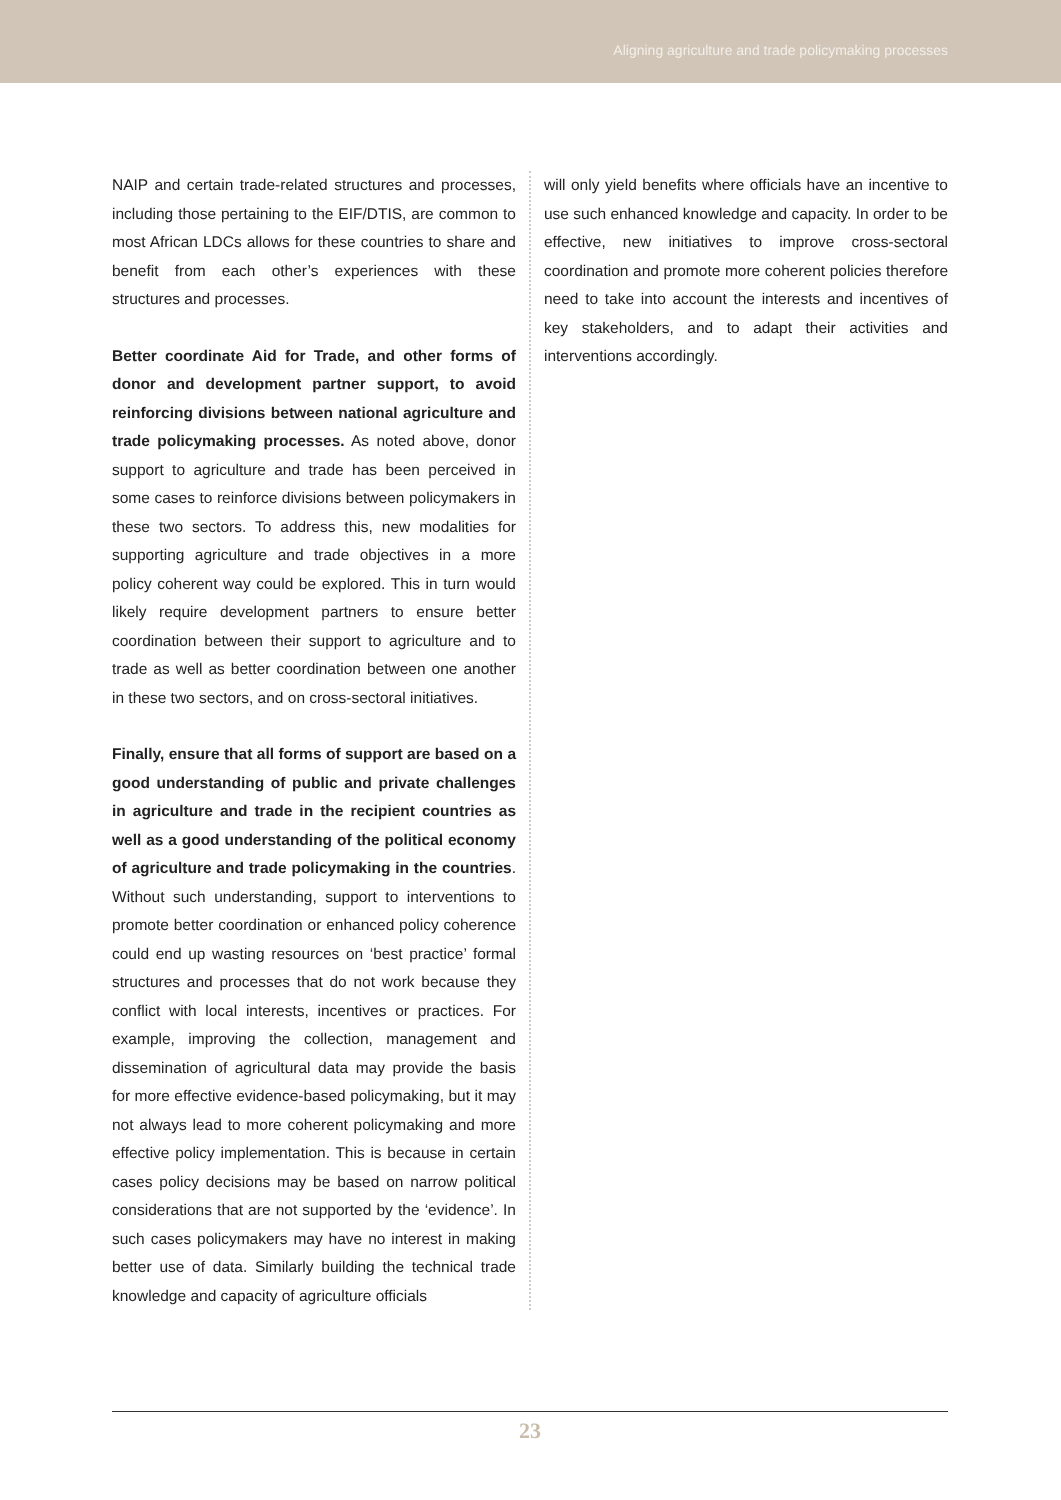Aligning agriculture and trade policymaking processes
NAIP and certain trade-related structures and processes, including those pertaining to the EIF/DTIS, are common to most African LDCs allows for these countries to share and benefit from each other’s experiences with these structures and processes.
Better coordinate Aid for Trade, and other forms of donor and development partner support, to avoid reinforcing divisions between national agriculture and trade policymaking processes. As noted above, donor support to agriculture and trade has been perceived in some cases to reinforce divisions between policymakers in these two sectors. To address this, new modalities for supporting agriculture and trade objectives in a more policy coherent way could be explored. This in turn would likely require development partners to ensure better coordination between their support to agriculture and to trade as well as better coordination between one another in these two sectors, and on cross-sectoral initiatives.
Finally, ensure that all forms of support are based on a good understanding of public and private challenges in agriculture and trade in the recipient countries as well as a good understanding of the political economy of agriculture and trade policymaking in the countries. Without such understanding, support to interventions to promote better coordination or enhanced policy coherence could end up wasting resources on ‘best practice’ formal structures and processes that do not work because they conflict with local interests, incentives or practices. For example, improving the collection, management and dissemination of agricultural data may provide the basis for more effective evidence-based policymaking, but it may not always lead to more coherent policymaking and more effective policy implementation. This is because in certain cases policy decisions may be based on narrow political considerations that are not supported by the ‘evidence’. In such cases policymakers may have no interest in making better use of data. Similarly building the technical trade knowledge and capacity of agriculture officials
will only yield benefits where officials have an incentive to use such enhanced knowledge and capacity. In order to be effective, new initiatives to improve cross-sectoral coordination and promote more coherent policies therefore need to take into account the interests and incentives of key stakeholders, and to adapt their activities and interventions accordingly.
23